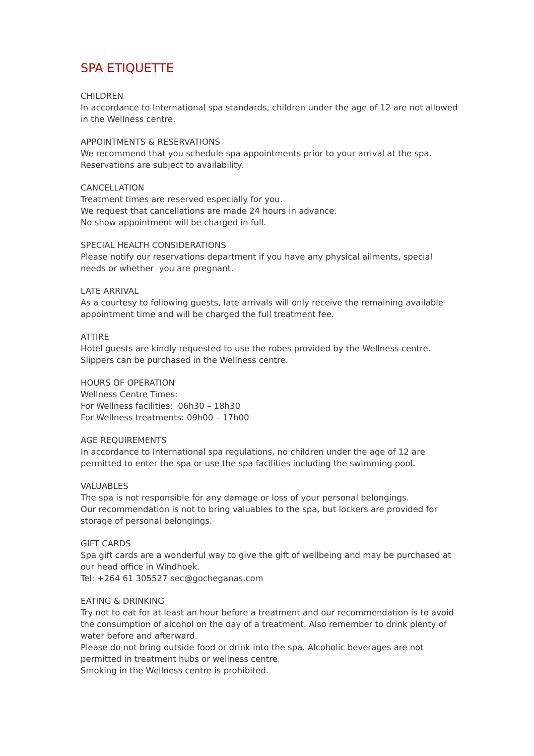SPA ETIQUETTE
CHILDREN
In accordance to International spa standards, children under the age of 12 are not allowed in the Wellness centre.
APPOINTMENTS & RESERVATIONS
We recommend that you schedule spa appointments prior to your arrival at the spa.
Reservations are subject to availability.
CANCELLATION
Treatment times are reserved especially for you.
We request that cancellations are made 24 hours in advance.
No show appointment will be charged in full.
SPECIAL HEALTH CONSIDERATIONS
Please notify our reservations department if you have any physical ailments, special needs or whether you are pregnant.
LATE ARRIVAL
As a courtesy to following guests, late arrivals will only receive the remaining available appointment time and will be charged the full treatment fee.
ATTIRE
Hotel guests are kindly requested to use the robes provided by the Wellness centre.
Slippers can be purchased in the Wellness centre.
HOURS OF OPERATION
Wellness Centre Times:
For Wellness facilities: 06h30 – 18h30
For Wellness treatments: 09h00 – 17h00
AGE REQUIREMENTS
In accordance to International spa regulations, no children under the age of 12 are permitted to enter the spa or use the spa facilities including the swimming pool.
VALUABLES
The spa is not responsible for any damage or loss of your personal belongings.
Our recommendation is not to bring valuables to the spa, but lockers are provided for storage of personal belongings.
GIFT CARDS
Spa gift cards are a wonderful way to give the gift of wellbeing and may be purchased at our head office in Windhoek.
Tel: +264 61 305527 sec@gocheganas.com
EATING & DRINKING
Try not to eat for at least an hour before a treatment and our recommendation is to avoid the consumption of alcohol on the day of a treatment. Also remember to drink plenty of water before and afterward.
Please do not bring outside food or drink into the spa. Alcoholic beverages are not permitted in treatment hubs or wellness centre.
Smoking in the Wellness centre is prohibited.